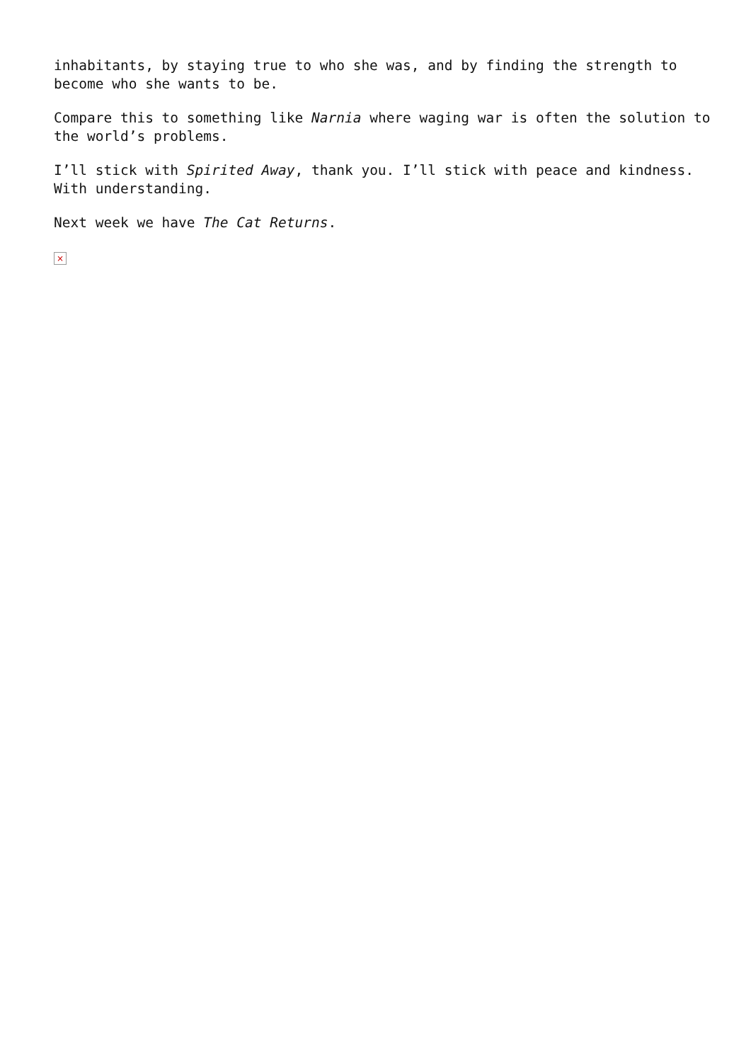inhabitants, by staying true to who she was, and by finding the strength to become who she wants to be.
Compare this to something like Narnia where waging war is often the solution to the world’s problems.
I’ll stick with Spirited Away, thank you. I’ll stick with peace and kindness. With understanding.
Next week we have The Cat Returns.
×